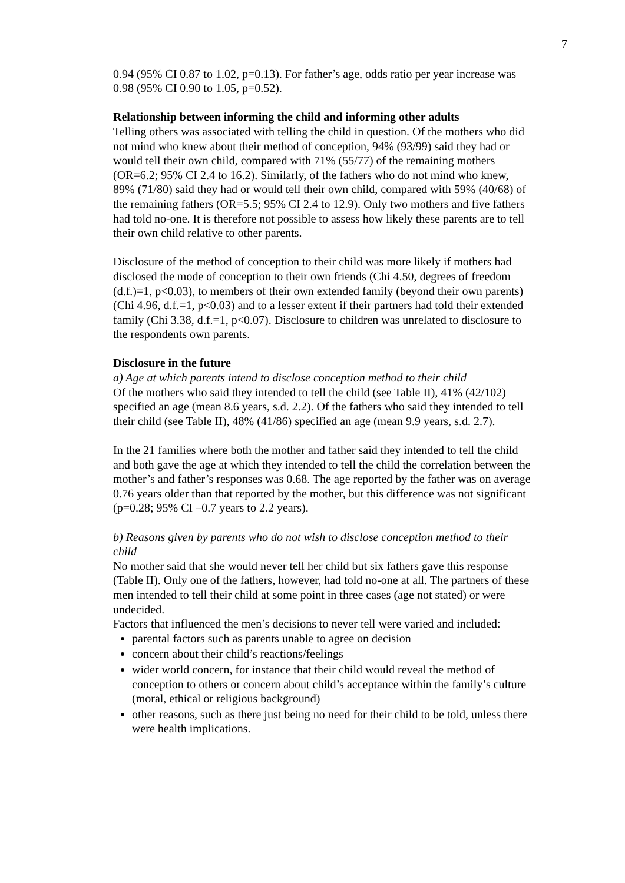7
0.94 (95% CI 0.87 to 1.02, p=0.13). For father’s age, odds ratio per year increase was 0.98 (95% CI 0.90 to 1.05, p=0.52).
Relationship between informing the child and informing other adults
Telling others was associated with telling the child in question. Of the mothers who did not mind who knew about their method of conception, 94% (93/99) said they had or would tell their own child, compared with 71% (55/77) of the remaining mothers (OR=6.2; 95% CI 2.4 to 16.2). Similarly, of the fathers who do not mind who knew, 89% (71/80) said they had or would tell their own child, compared with 59% (40/68) of the remaining fathers (OR=5.5; 95% CI 2.4 to 12.9). Only two mothers and five fathers had told no-one. It is therefore not possible to assess how likely these parents are to tell their own child relative to other parents.
Disclosure of the method of conception to their child was more likely if mothers had disclosed the mode of conception to their own friends (Chi 4.50, degrees of freedom (d.f.)=1, p<0.03), to members of their own extended family (beyond their own parents) (Chi 4.96, d.f.=1, p<0.03) and to a lesser extent if their partners had told their extended family (Chi 3.38, d.f.=1, p<0.07). Disclosure to children was unrelated to disclosure to the respondents own parents.
Disclosure in the future
a) Age at which parents intend to disclose conception method to their child
Of the mothers who said they intended to tell the child (see Table II), 41% (42/102) specified an age (mean 8.6 years, s.d. 2.2). Of the fathers who said they intended to tell their child (see Table II), 48% (41/86) specified an age (mean 9.9 years, s.d. 2.7).
In the 21 families where both the mother and father said they intended to tell the child and both gave the age at which they intended to tell the child the correlation between the mother’s and father’s responses was 0.68. The age reported by the father was on average 0.76 years older than that reported by the mother, but this difference was not significant (p=0.28; 95% CI –0.7 years to 2.2 years).
b) Reasons given by parents who do not wish to disclose conception method to their child
No mother said that she would never tell her child but six fathers gave this response (Table II). Only one of the fathers, however, had told no-one at all. The partners of these men intended to tell their child at some point in three cases (age not stated) or were undecided.
Factors that influenced the men’s decisions to never tell were varied and included:
parental factors such as parents unable to agree on decision
concern about their child’s reactions/feelings
wider world concern, for instance that their child would reveal the method of conception to others or concern about child’s acceptance within the family’s culture (moral, ethical or religious background)
other reasons, such as there just being no need for their child to be told, unless there were health implications.